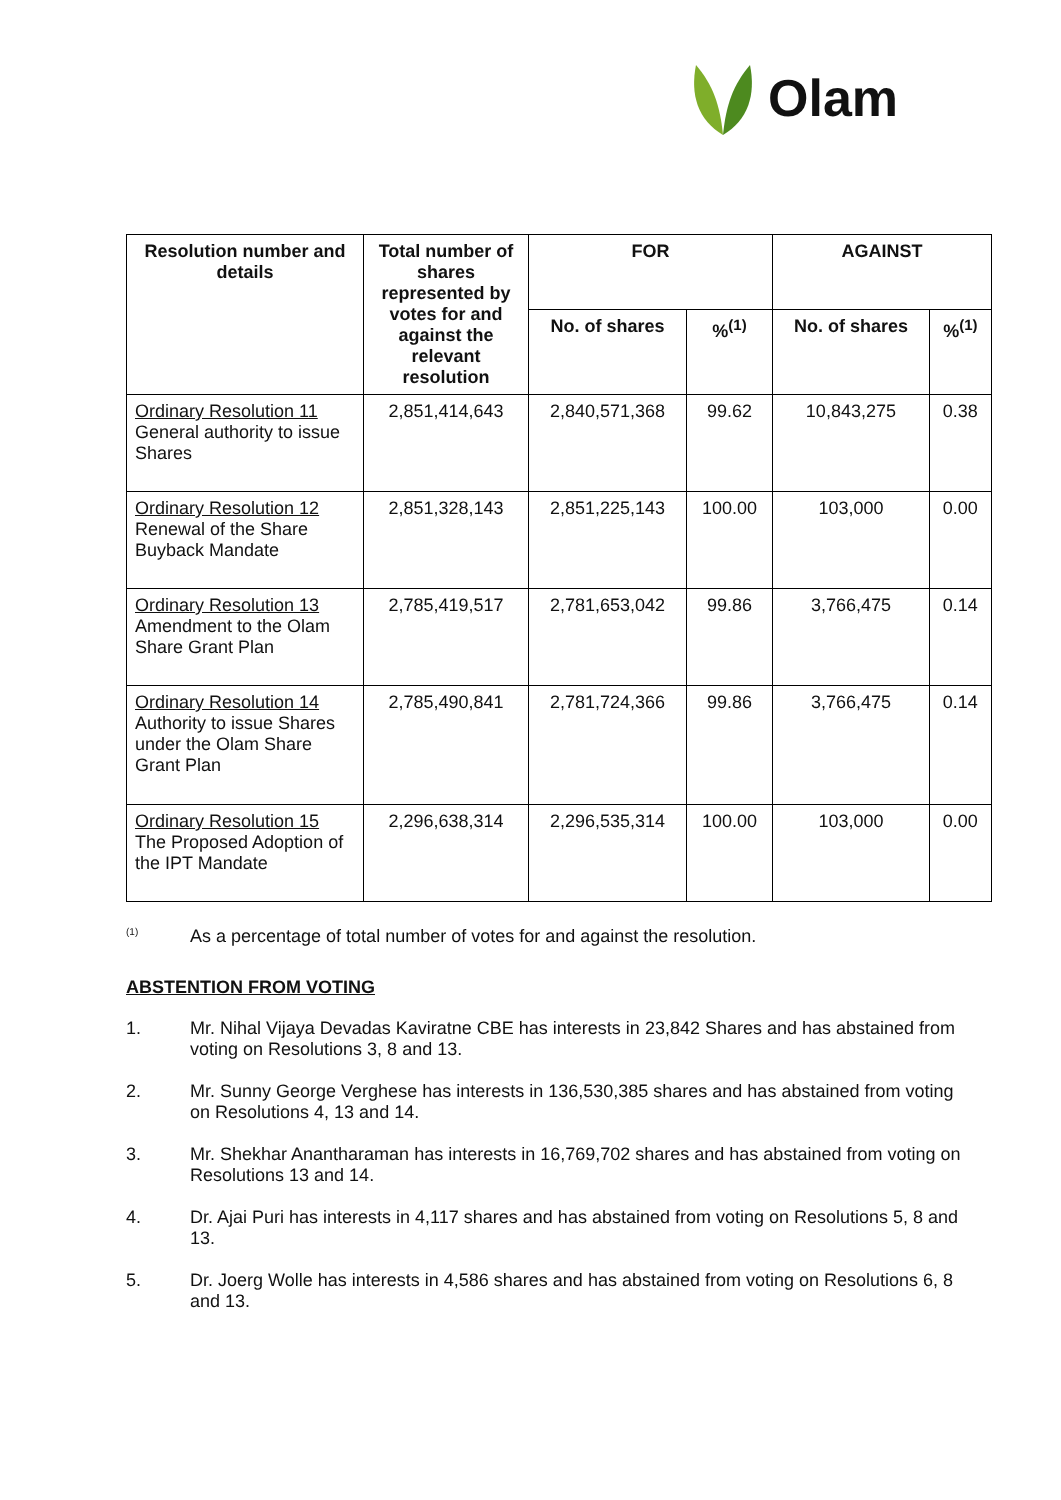Olam
| Resolution number and details | Total number of shares represented by votes for and against the relevant resolution | FOR | | AGAINST | |
| --- | --- | --- | --- | --- | --- |
| | | No. of shares | %<sup>(1)</sup> | No. of shares | %<sup>(1)</sup> |
| Ordinary Resolution 11 General authority to issue Shares | 2,851,414,643 | 2,840,571,368 | 99.62 | 10,843,275 | 0.38 |
| Ordinary Resolution 12 Renewal of the Share Buyback Mandate | 2,851,328,143 | 2,851,225,143 | 100.00 | 103,000 | 0.00 |
| Ordinary Resolution 13 Amendment to the Olam Share Grant Plan | 2,785,419,517 | 2,781,653,042 | 99.86 | 3,766,475 | 0.14 |
| Ordinary Resolution 14 Authority to issue Shares under the Olam Share Grant Plan | 2,785,490,841 | 2,781,724,366 | 99.86 | 3,766,475 | 0.14 |
| Ordinary Resolution 15 The Proposed Adoption of the IPT Mandate | 2,296,638,314 | 2,296,535,314 | 100.00 | 103,000 | 0.00 |
<sup>(1)</sup>
As a percentage of total number of votes for and against the resolution.
ABSTENTION FROM VOTING
1. Mr. Nihal Vijaya Devadas Kaviratne CBE has interests in 23,842 Shares and has abstained from voting on Resolutions 3, 8 and 13.
2. Mr. Sunny George Verghese has interests in 136,530,385 shares and has abstained from voting on Resolutions 4, 13 and 14.
3. Mr. Shekhar Anantharaman has interests in 16,769,702 shares and has abstained from voting on Resolutions 13 and 14.
4. Dr. Ajai Puri has interests in 4,117 shares and has abstained from voting on Resolutions 5, 8 and 13.
5. Dr. Joerg Wolle has interests in 4,586 shares and has abstained from voting on Resolutions 6, 8 and 13.